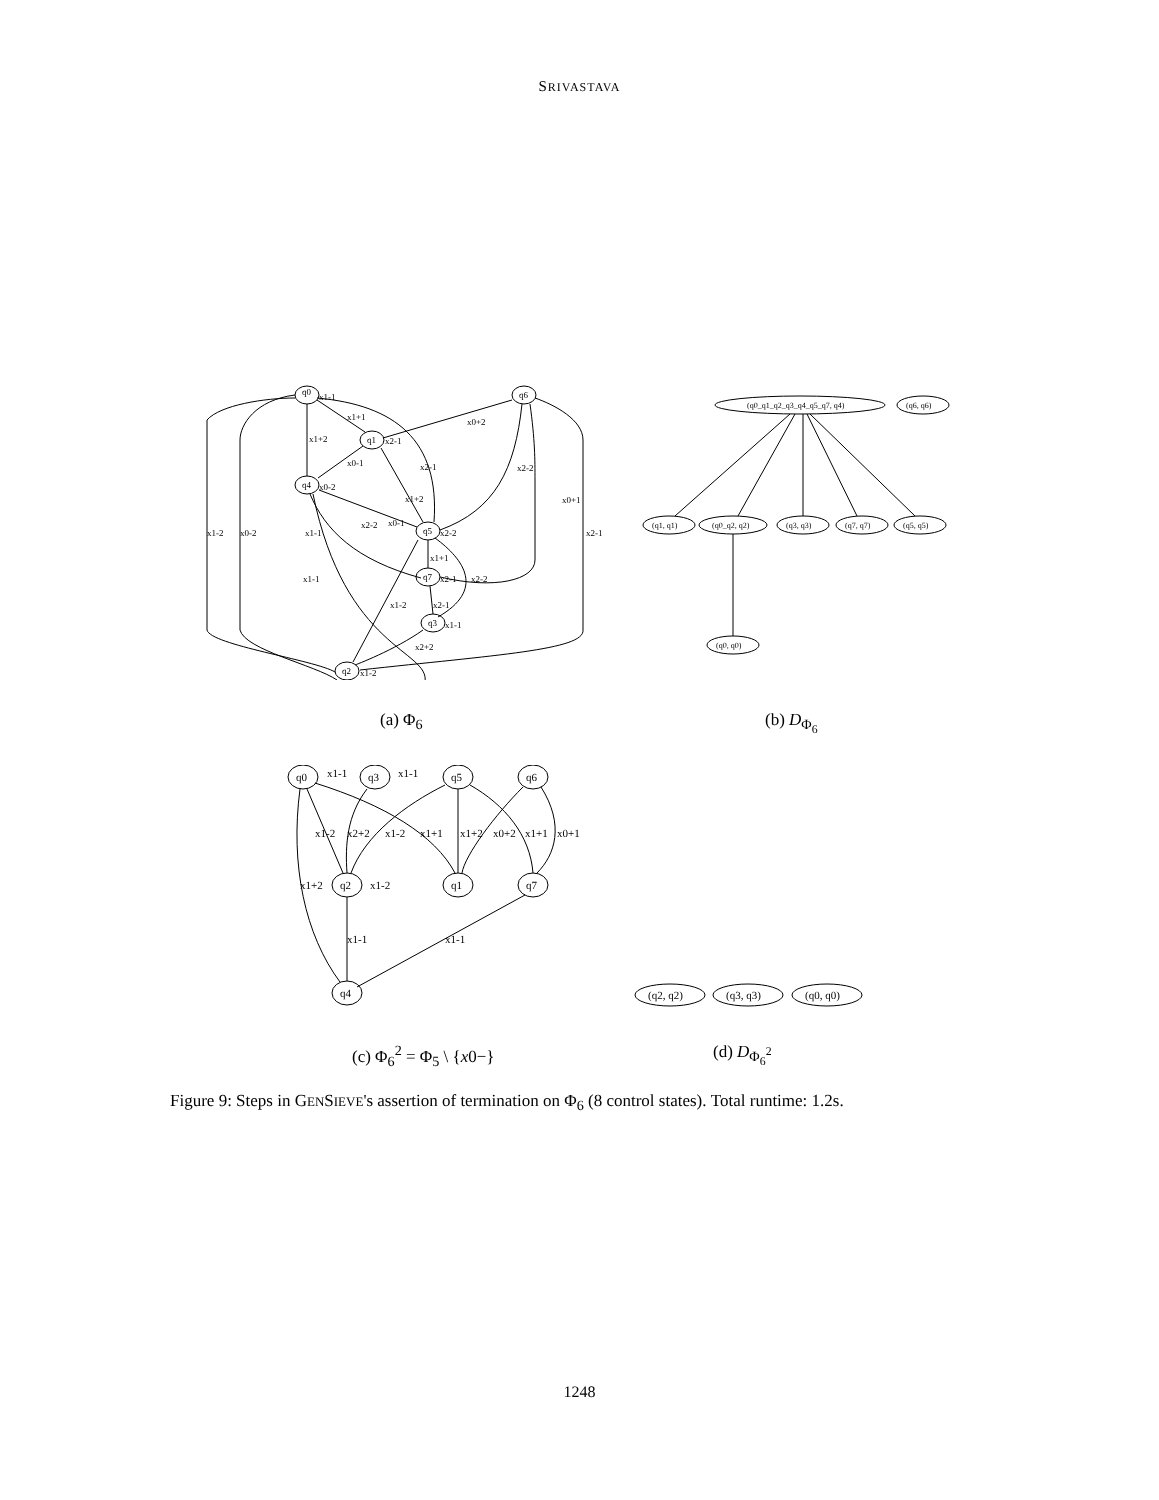SRIVASTAVA
x1-1
x1+1
x0+2
x1+2
x2-1
x0-1
x0-2
x2-1
x2-2
x1+2
x0+1
x2-2
x0-1
x2-2
x1-2
x0-2
x1-1
x2-1
x1+1
x1-1
x2-1
x2-2
x1-2
x2-1
x1-1
x2+2
x1-2
q0
q1
q4
q5
q7
q3
q2
q6
(q0_q1_q2_q3_q4_q5_q7, q4)
(q6, q6)
(q1, q1)
(q0_q2, q2)
(q3, q3)
(q7, q7)
(q5, q5)
(q0, q0)
(a) Φ<sub>6</sub> (b) D<sub>Φ<sub>6</sub></sub>
x1-1
x1-1
x1-2
x2+2
x1-2
x1+1
x1+2
x0+2
x1+1
x0+1
x1+2
x1-2
x1-1
x1-1
q0
q3
q5
q6
q2
q1
q7
q4
(q2, q2)
(q3, q3)
(q0, q0)
(c) Φ<sub>6</sub><sup>2</sup> = Φ<sub>5</sub> \ {x0−} (d) D<sub>Φ<sub>6</sub><sup>2</sup></sub>
Figure 9: Steps in GENSIEVE's assertion of termination on Φ<sub>6</sub> (8 control states). Total runtime: 1.2s.
1248